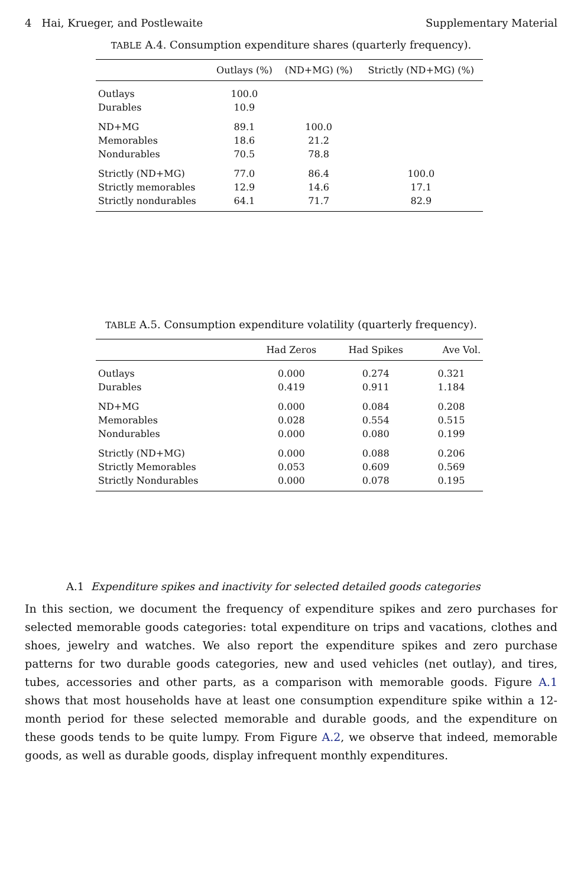4 Hai, Krueger, and Postlewaite Supplementary Material
TABLE A.4. Consumption expenditure shares (quarterly frequency).
| | Outlays (%) | (ND+MG) (%) | Strictly (ND+MG) (%) |
| --- | --- | --- | --- |
| Outlays | 100.0 | | |
| Durables | 10.9 | | |
| ND+MG | 89.1 | 100.0 | |
| Memorables | 18.6 | 21.2 | |
| Nondurables | 70.5 | 78.8 | |
| Strictly (ND+MG) | 77.0 | 86.4 | 100.0 |
| Strictly memorables | 12.9 | 14.6 | 17.1 |
| Strictly nondurables | 64.1 | 71.7 | 82.9 |
TABLE A.5. Consumption expenditure volatility (quarterly frequency).
| | Had Zeros | Had Spikes | Ave Vol. |
| --- | --- | --- | --- |
| Outlays | 0.000 | 0.274 | 0.321 |
| Durables | 0.419 | 0.911 | 1.184 |
| ND+MG | 0.000 | 0.084 | 0.208 |
| Memorables | 0.028 | 0.554 | 0.515 |
| Nondurables | 0.000 | 0.080 | 0.199 |
| Strictly (ND+MG) | 0.000 | 0.088 | 0.206 |
| Strictly Memorables | 0.053 | 0.609 | 0.569 |
| Strictly Nondurables | 0.000 | 0.078 | 0.195 |
A.1 Expenditure spikes and inactivity for selected detailed goods categories
In this section, we document the frequency of expenditure spikes and zero purchases for selected memorable goods categories: total expenditure on trips and vacations, clothes and shoes, jewelry and watches. We also report the expenditure spikes and zero purchase patterns for two durable goods categories, new and used vehicles (net outlay), and tires, tubes, accessories and other parts, as a comparison with memorable goods. Figure A.1 shows that most households have at least one consumption expenditure spike within a 12-month period for these selected memorable and durable goods, and the expenditure on these goods tends to be quite lumpy. From Figure A.2, we observe that indeed, memorable goods, as well as durable goods, display infrequent monthly expenditures.